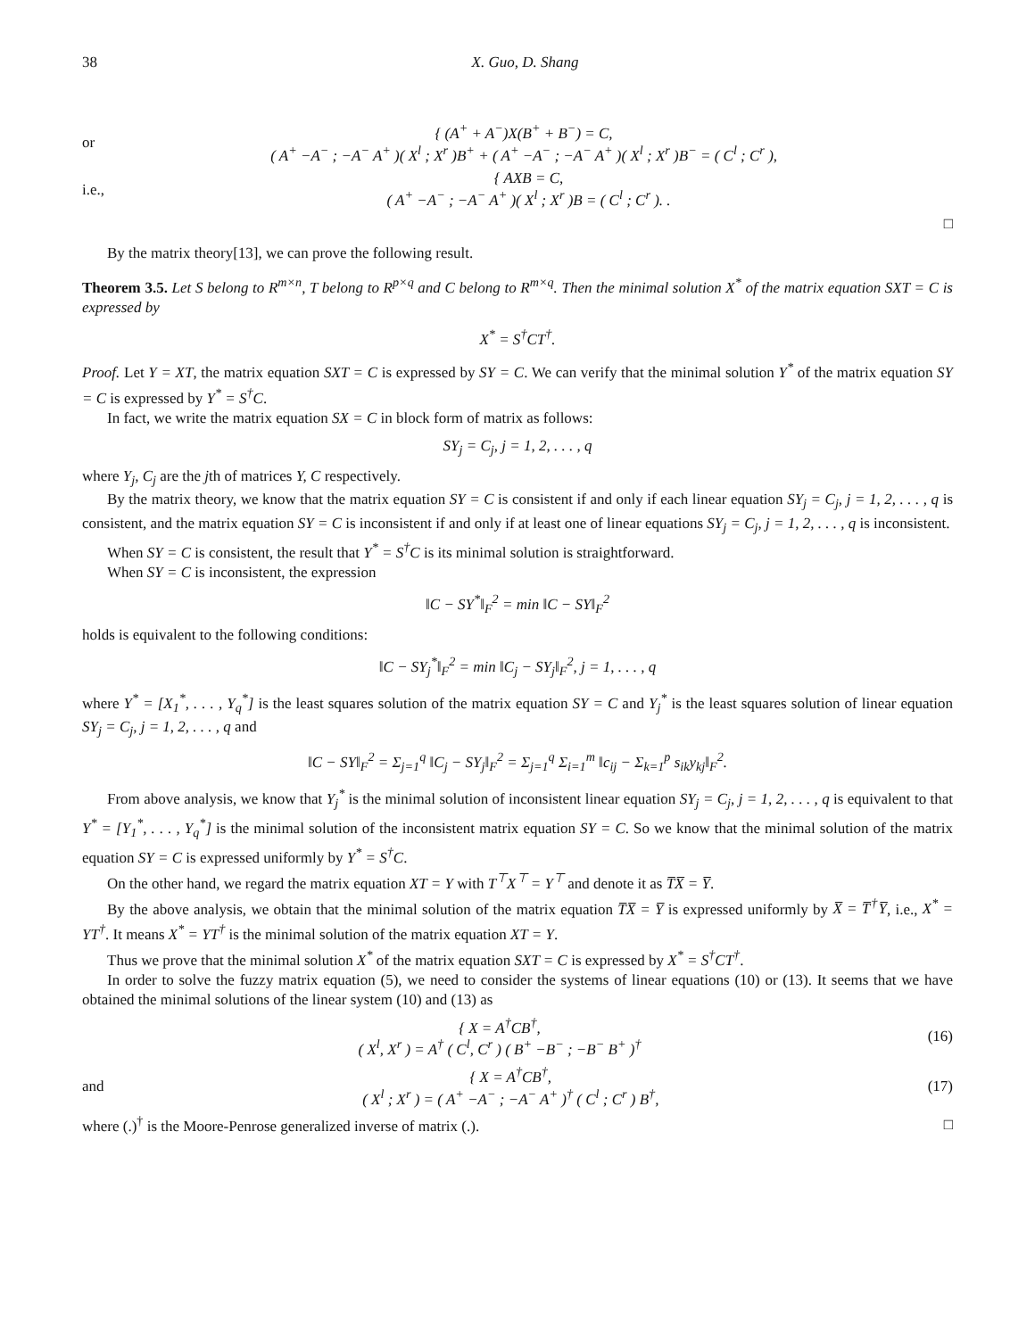38 X. Guo, D. Shang
or
{ (A<sup>+</sup> + A<sup>−</sup>)X(B<sup>+</sup> + B<sup>−</sup>) = C,
( A<sup>+</sup> −A<sup>−</sup> ; −A<sup>−</sup> A<sup>+</sup> )( X<sup>l</sup> ; X<sup>r</sup> )B<sup>+</sup> + ( A<sup>+</sup> −A<sup>−</sup> ; −A<sup>−</sup> A<sup>+</sup> )( X<sup>l</sup> ; X<sup>r</sup> )B<sup>−</sup> = ( C<sup>l</sup> ; C<sup>r</sup> ),
i.e.,
{ AXB = C,
( A<sup>+</sup> −A<sup>−</sup> ; −A<sup>−</sup> A<sup>+</sup> )( X<sup>l</sup> ; X<sup>r</sup> )B = ( C<sup>l</sup> ; C<sup>r</sup> ). .
□
By the matrix theory[13], we can prove the following result.
Theorem 3.5. Let S belong to R<sup>m×n</sup>, T belong to R<sup>p×q</sup> and C belong to R<sup>m×q</sup>. Then the minimal solution X<sup>*</sup> of the matrix equation SXT = C is expressed by
X<sup>*</sup> = S<sup>†</sup>CT<sup>†</sup>.
Proof. Let Y = XT, the matrix equation SXT = C is expressed by SY = C. We can verify that the minimal solution Y<sup>*</sup> of the matrix equation SY = C is expressed by Y<sup>*</sup> = S<sup>†</sup>C.
In fact, we write the matrix equation SX = C in block form of matrix as follows:
SY<sub>j</sub> = C<sub>j</sub>, j = 1, 2, . . . , q
where Y<sub>j</sub>, C<sub>j</sub> are the jth of matrices Y, C respectively.
By the matrix theory, we know that the matrix equation SY = C is consistent if and only if each linear equation SY<sub>j</sub> = C<sub>j</sub>, j = 1, 2, . . . , q is consistent, and the matrix equation SY = C is inconsistent if and only if at least one of linear equations SY<sub>j</sub> = C<sub>j</sub>, j = 1, 2, . . . , q is inconsistent.
When SY = C is consistent, the result that Y<sup>*</sup> = S<sup>†</sup>C is its minimal solution is straightforward.
When SY = C is inconsistent, the expression
‖C − SY<sup>*</sup>‖<sub>F</sub><sup>2</sup> = min ‖C − SY‖<sub>F</sub><sup>2</sup>
holds is equivalent to the following conditions:
‖C − SY<sub>j</sub><sup>*</sup>‖<sub>F</sub><sup>2</sup> = min ‖C<sub>j</sub> − SY<sub>j</sub>‖<sub>F</sub><sup>2</sup>, j = 1, . . . , q
where Y<sup>*</sup> = [X<sub>1</sub><sup>*</sup>, . . . , Y<sub>q</sub><sup>*</sup>] is the least squares solution of the matrix equation SY = C and Y<sub>j</sub><sup>*</sup> is the least squares solution of linear equation SY<sub>j</sub> = C<sub>j</sub>, j = 1, 2, . . . , q and
‖C − SY‖<sub>F</sub><sup>2</sup> = Σ<sub>j=1</sub><sup>q</sup> ‖C<sub>j</sub> − SY<sub>j</sub>‖<sub>F</sub><sup>2</sup> = Σ<sub>j=1</sub><sup>q</sup> Σ<sub>i=1</sub><sup>m</sup> ‖c<sub>ij</sub> − Σ<sub>k=1</sub><sup>p</sup> s<sub>ik</sub>y<sub>kj</sub>‖<sub>F</sub><sup>2</sup>.
From above analysis, we know that Y<sub>j</sub><sup>*</sup> is the minimal solution of inconsistent linear equation SY<sub>j</sub> = C<sub>j</sub>, j = 1, 2, . . . , q is equivalent to that Y<sup>*</sup> = [Y<sub>1</sub><sup>*</sup>, . . . , Y<sub>q</sub><sup>*</sup>] is the minimal solution of the inconsistent matrix equation SY = C. So we know that the minimal solution of the matrix equation SY = C is expressed uniformly by Y<sup>*</sup> = S<sup>†</sup>C.
On the other hand, we regard the matrix equation XT = Y with T<sup>⊤</sup>X<sup>⊤</sup> = Y<sup>⊤</sup> and denote it as T̅X̅ = Y̅.
By the above analysis, we obtain that the minimal solution of the matrix equation T̅X̅ = Y̅ is expressed uniformly by X̅ = T̅<sup>†</sup>Y̅, i.e., X<sup>*</sup> = YT<sup>†</sup>. It means X<sup>*</sup> = YT<sup>†</sup> is the minimal solution of the matrix equation XT = Y.
Thus we prove that the minimal solution X<sup>*</sup> of the matrix equation SXT = C is expressed by X<sup>*</sup> = S<sup>†</sup>CT<sup>†</sup>.
In order to solve the fuzzy matrix equation (5), we need to consider the systems of linear equations (10) or (13). It seems that we have obtained the minimal solutions of the linear system (10) and (13) as
{ X = A<sup>†</sup>CB<sup>†</sup>,
( X<sup>l</sup>, X<sup>r</sup> ) = A<sup>†</sup> ( C<sup>l</sup>, C<sup>r</sup> ) ( B<sup>+</sup> −B<sup>−</sup> ; −B<sup>−</sup> B<sup>+</sup> )<sup>†</sup>
(16)
and
{ X = A<sup>†</sup>CB<sup>†</sup>,
( X<sup>l</sup> ; X<sup>r</sup> ) = ( A<sup>+</sup> −A<sup>−</sup> ; −A<sup>−</sup> A<sup>+</sup> )<sup>†</sup> ( C<sup>l</sup> ; C<sup>r</sup> ) B<sup>†</sup>,
(17)
where (.)<sup>†</sup> is the Moore-Penrose generalized inverse of matrix (.). □